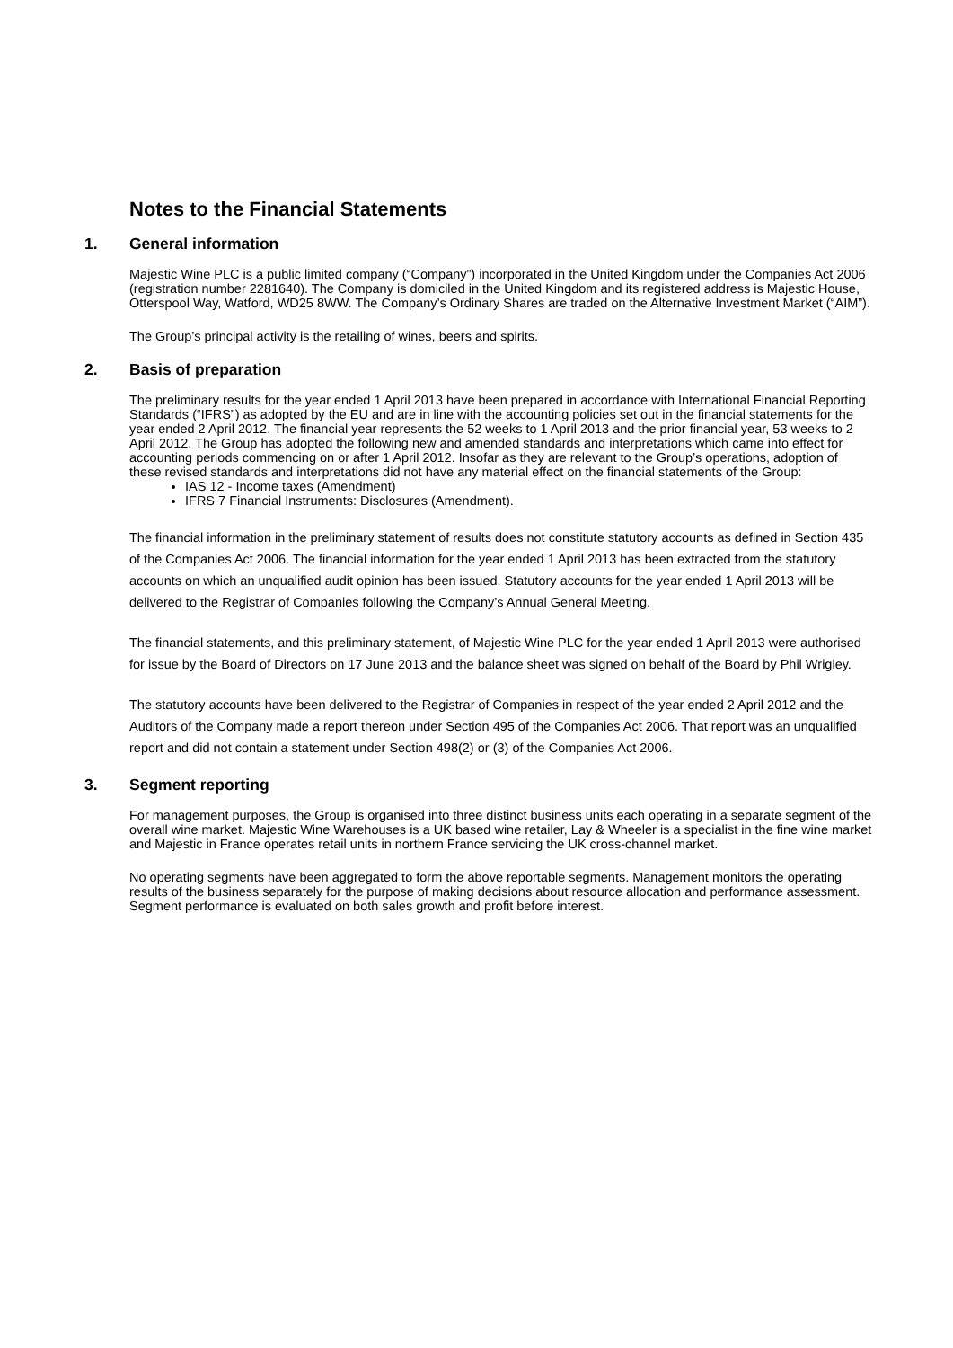Notes to the Financial Statements
1. General information
Majestic Wine PLC is a public limited company (“Company”) incorporated in the United Kingdom under the Companies Act 2006 (registration number 2281640). The Company is domiciled in the United Kingdom and its registered address is Majestic House, Otterspool Way, Watford, WD25 8WW. The Company’s Ordinary Shares are traded on the Alternative Investment Market (“AIM”).
The Group’s principal activity is the retailing of wines, beers and spirits.
2. Basis of preparation
The preliminary results for the year ended 1 April 2013 have been prepared in accordance with International Financial Reporting Standards (“IFRS”) as adopted by the EU and are in line with the accounting policies set out in the financial statements for the year ended 2 April 2012. The financial year represents the 52 weeks to 1 April 2013 and the prior financial year, 53 weeks to 2 April 2012. The Group has adopted the following new and amended standards and interpretations which came into effect for accounting periods commencing on or after 1 April 2012. Insofar as they are relevant to the Group’s operations, adoption of these revised standards and interpretations did not have any material effect on the financial statements of the Group:
IAS 12 - Income taxes (Amendment)
IFRS 7 Financial Instruments: Disclosures (Amendment).
The financial information in the preliminary statement of results does not constitute statutory accounts as defined in Section 435 of the Companies Act 2006. The financial information for the year ended 1 April 2013 has been extracted from the statutory accounts on which an unqualified audit opinion has been issued. Statutory accounts for the year ended 1 April 2013 will be delivered to the Registrar of Companies following the Company’s Annual General Meeting.
The financial statements, and this preliminary statement, of Majestic Wine PLC for the year ended 1 April 2013 were authorised for issue by the Board of Directors on 17 June 2013 and the balance sheet was signed on behalf of the Board by Phil Wrigley.
The statutory accounts have been delivered to the Registrar of Companies in respect of the year ended 2 April 2012 and the Auditors of the Company made a report thereon under Section 495 of the Companies Act 2006. That report was an unqualified report and did not contain a statement under Section 498(2) or (3) of the Companies Act 2006.
3. Segment reporting
For management purposes, the Group is organised into three distinct business units each operating in a separate segment of the overall wine market. Majestic Wine Warehouses is a UK based wine retailer, Lay & Wheeler is a specialist in the fine wine market and Majestic in France operates retail units in northern France servicing the UK cross-channel market.
No operating segments have been aggregated to form the above reportable segments. Management monitors the operating results of the business separately for the purpose of making decisions about resource allocation and performance assessment. Segment performance is evaluated on both sales growth and profit before interest.